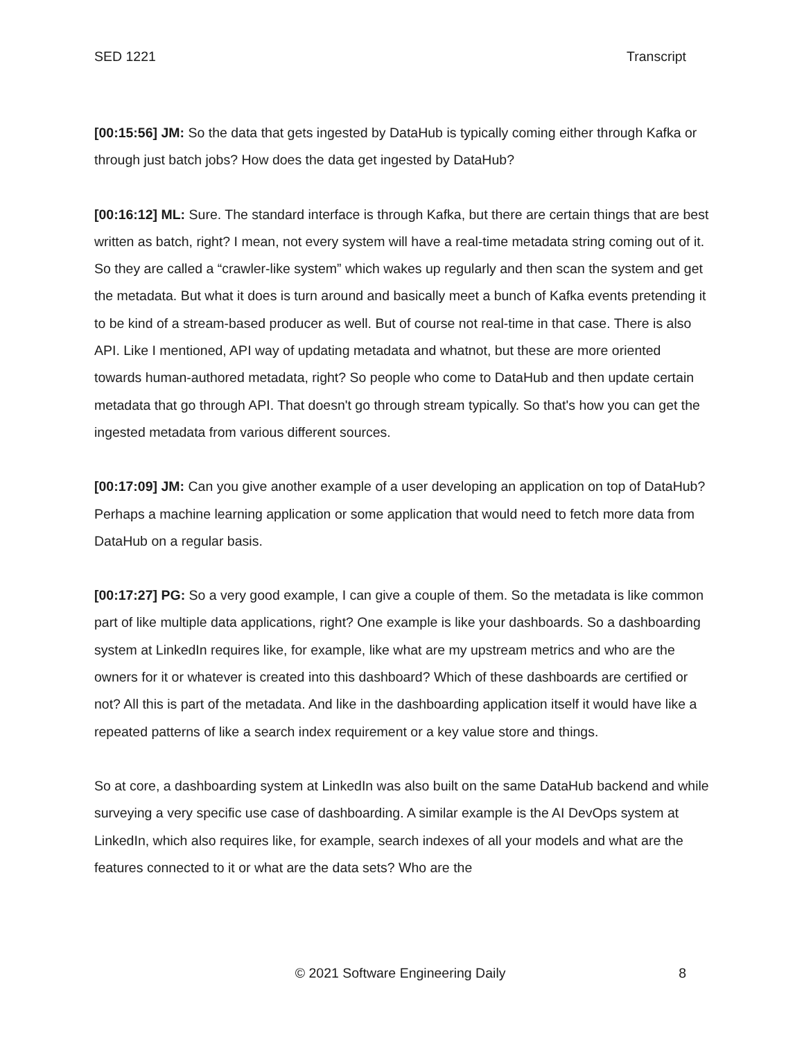SED 1221 Transcript
[00:15:56] JM: So the data that gets ingested by DataHub is typically coming either through Kafka or through just batch jobs? How does the data get ingested by DataHub?
[00:16:12] ML: Sure. The standard interface is through Kafka, but there are certain things that are best written as batch, right? I mean, not every system will have a real-time metadata string coming out of it. So they are called a “crawler-like system” which wakes up regularly and then scan the system and get the metadata. But what it does is turn around and basically meet a bunch of Kafka events pretending it to be kind of a stream-based producer as well. But of course not real-time in that case. There is also API. Like I mentioned, API way of updating metadata and whatnot, but these are more oriented towards human-authored metadata, right? So people who come to DataHub and then update certain metadata that go through API. That doesn't go through stream typically. So that's how you can get the ingested metadata from various different sources.
[00:17:09] JM: Can you give another example of a user developing an application on top of DataHub? Perhaps a machine learning application or some application that would need to fetch more data from DataHub on a regular basis.
[00:17:27] PG: So a very good example, I can give a couple of them. So the metadata is like common part of like multiple data applications, right? One example is like your dashboards. So a dashboarding system at LinkedIn requires like, for example, like what are my upstream metrics and who are the owners for it or whatever is created into this dashboard? Which of these dashboards are certified or not? All this is part of the metadata. And like in the dashboarding application itself it would have like a repeated patterns of like a search index requirement or a key value store and things.
So at core, a dashboarding system at LinkedIn was also built on the same DataHub backend and while surveying a very specific use case of dashboarding. A similar example is the AI DevOps system at LinkedIn, which also requires like, for example, search indexes of all your models and what are the features connected to it or what are the data sets? Who are the
© 2021 Software Engineering Daily 8